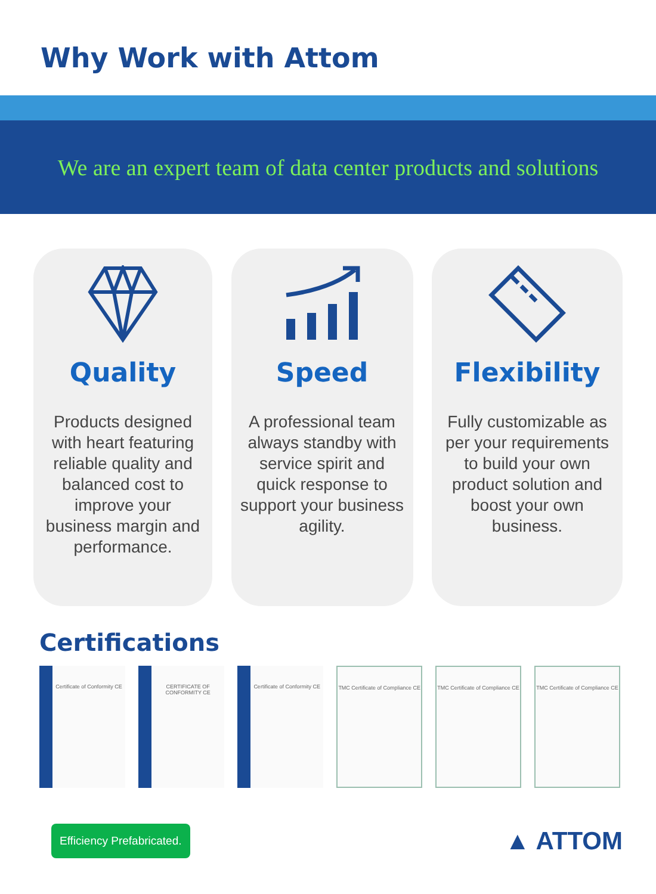Why Work with Attom
We are an expert team of data center products and solutions
Quality
Products designed with heart featuring reliable quality and balanced cost to improve your business margin and performance.
Speed
A professional team always standby with service spirit and quick response to support your business agility.
Flexibility
Fully customizable as per your requirements to build your own product solution and boost your own business.
Certifications
Certificate of Conformity CE
CERTIFICATE OF CONFORMITY CE
Certificate of Conformity CE
TMC Certificate of Compliance CE
TMC Certificate of Compliance CE
TMC Certificate of Compliance CE
Efficiency Prefabricated. ▲ ATTOM